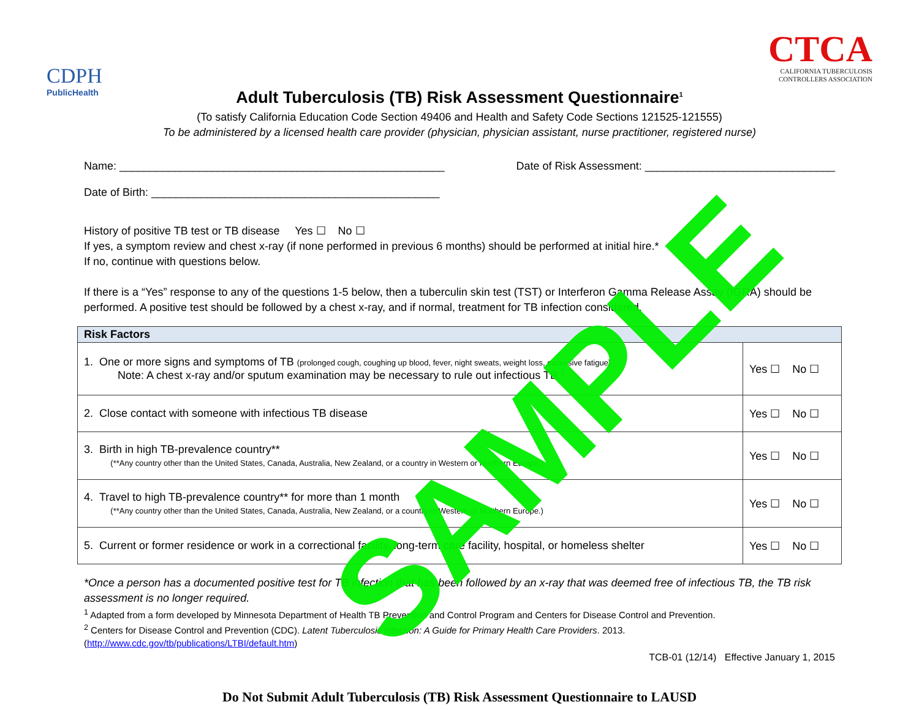CDPH
PublicHealth
CTCA
CALIFORNIA TUBERCULOSIS
CONTROLLERS ASSOCIATION
Adult Tuberculosis (TB) Risk Assessment Questionnaire<sup>1</sup>
(To satisfy California Education Code Section 49406 and Health and Safety Code Sections 121525-121555)
To be administered by a licensed health care provider (physician, physician assistant, nurse practitioner, registered nurse)
Name: _____________________________________________________ Date of Risk Assessment: _______________________________
Date of Birth: _______________________________________________
History of positive TB test or TB disease Yes ☐ No ☐
If yes, a symptom review and chest x-ray (if none performed in previous 6 months) should be performed at initial hire.*
If no, continue with questions below.
If there is a “Yes” response to any of the questions 1-5 below, then a tuberculin skin test (TST) or Interferon Gamma Release Assay (IGRA) should be performed. A positive test should be followed by a chest x-ray, and if normal, treatment for TB infection considered.
| Risk Factors | |
| --- | --- |
| 1. One or more signs and symptoms of TB (prolonged cough, coughing up blood, fever, night sweats, weight loss, excessive fatigue) Note: A chest x-ray and/or sputum examination may be necessary to rule out infectious TB.<sup>2</sup> | Yes ☐ No ☐ |
| 2. Close contact with someone with infectious TB disease | Yes ☐ No ☐ |
| 3. Birth in high TB-prevalence country** (**Any country other than the United States, Canada, Australia, New Zealand, or a country in Western or Northern Europe.) | Yes ☐ No ☐ |
| 4. Travel to high TB-prevalence country** for more than 1 month (**Any country other than the United States, Canada, Australia, New Zealand, or a country in Western or Northern Europe.) | Yes ☐ No ☐ |
| 5. Current or former residence or work in a correctional facility, long-term care facility, hospital, or homeless shelter | Yes ☐ No ☐ |
*Once a person has a documented positive test for TB infection that has been followed by an x-ray that was deemed free of infectious TB, the TB risk assessment is no longer required.
<sup>1</sup> Adapted from a form developed by Minnesota Department of Health TB Prevention and Control Program and Centers for Disease Control and Prevention.
<sup>2</sup> Centers for Disease Control and Prevention (CDC). Latent Tuberculosis Infection: A Guide for Primary Health Care Providers. 2013.
(http://www.cdc.gov/tb/publications/LTBI/default.htm)
TCB-01 (12/14) Effective January 1, 2015
Do Not Submit Adult Tuberculosis (TB) Risk Assessment Questionnaire to LAUSD
SAMPLE